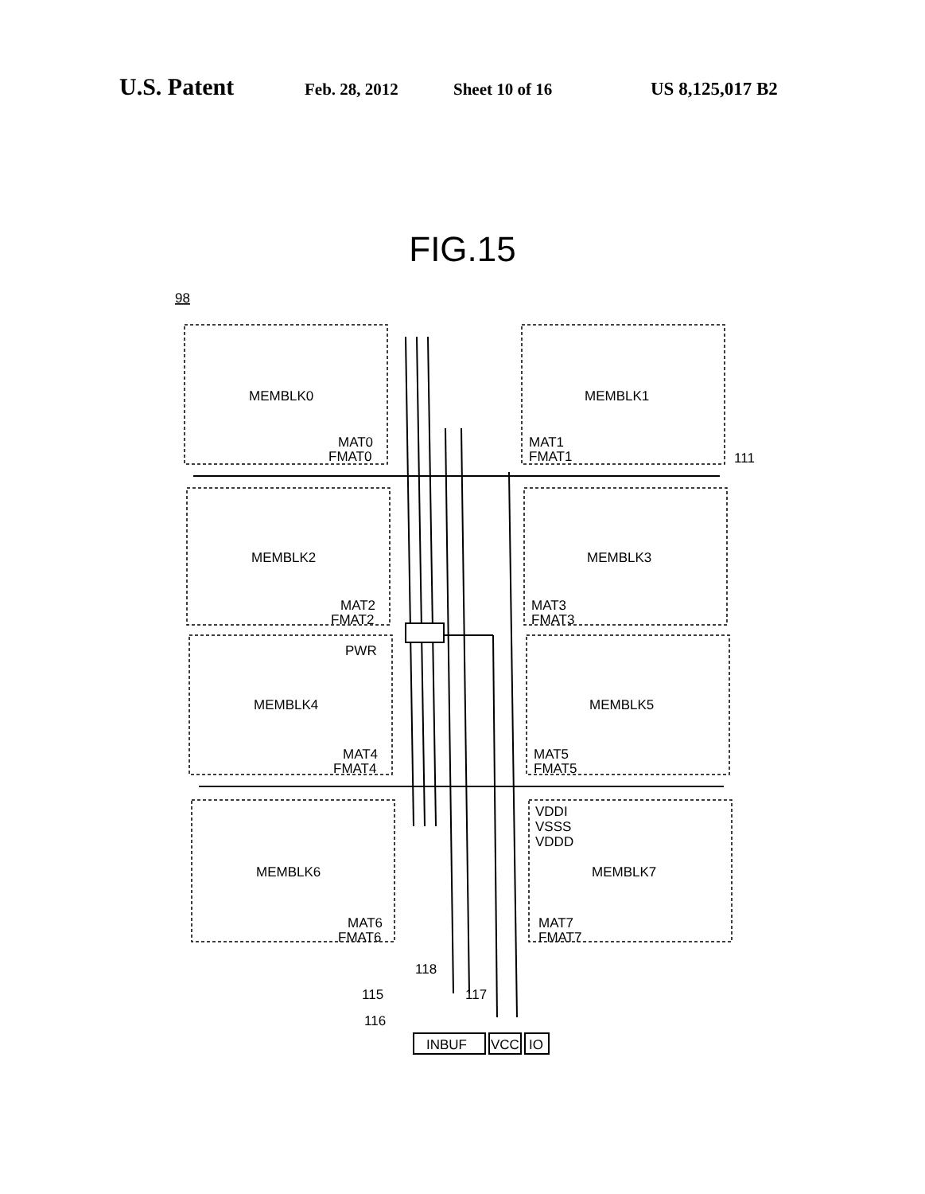U.S. Patent Feb. 28, 2012 Sheet 10 of 16 US 8,125,017 B2
FIG.15
98
MEMBLK0
MEMBLK1
MEMBLK2
MEMBLK3
MEMBLK4
MEMBLK5
MEMBLK6
MEMBLK7
MAT0
FMAT0
MAT1
FMAT1
MAT2
FMAT2
MAT3
FMAT3
PWR
MAT4
FMAT4
MAT5
FMAT5
111
VDDI
VSSS
VDDD
MAT6
FMAT6
MAT7
FMAT7
118
115
117
116
INBUF
VCC
IO